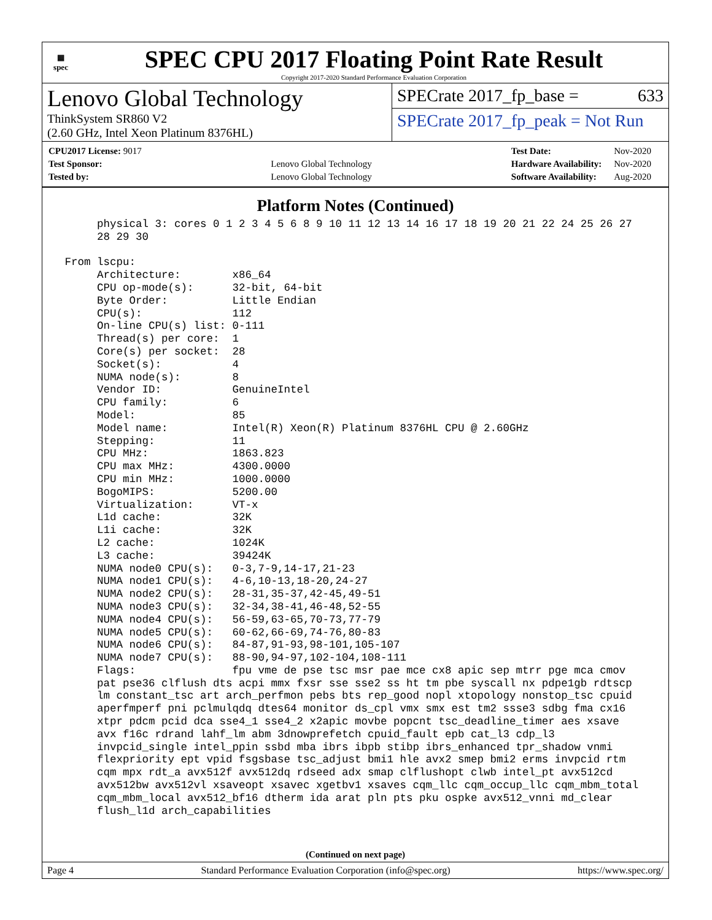▦
spec
SPEC CPU 2017 Floating Point Rate Result
Copyright 2017-2020 Standard Performance Evaluation Corporation
Lenovo Global Technology
ThinkSystem SR860 V2
(2.60 GHz, Intel Xeon Platinum 8376HL)
SPECrate 2017_fp_base = 633
SPECrate 2017_fp_peak = Not Run
| CPU2017 License: 9017 | |
| Test Sponsor: | Lenovo Global Technology |
| Tested by: | Lenovo Global Technology |
| Test Date: | Nov-2020 |
| Hardware Availability: | Nov-2020 |
| Software Availability: | Aug-2020 |
Platform Notes (Continued)
      physical 3: cores 0 1 2 3 4 5 6 8 9 10 11 12 13 14 16 17 18 19 20 21 22 24 25 26 27
      28 29 30

 From lscpu:
      Architecture:        x86_64
      CPU op-mode(s):      32-bit, 64-bit
      Byte Order:          Little Endian
      CPU(s):              112
      On-line CPU(s) list: 0-111
      Thread(s) per core:  1
      Core(s) per socket:  28
      Socket(s):           4
      NUMA node(s):        8
      Vendor ID:           GenuineIntel
      CPU family:          6
      Model:               85
      Model name:          Intel(R) Xeon(R) Platinum 8376HL CPU @ 2.60GHz
      Stepping:            11
      CPU MHz:             1863.823
      CPU max MHz:         4300.0000
      CPU min MHz:         1000.0000
      BogoMIPS:            5200.00
      Virtualization:      VT-x
      L1d cache:           32K
      L1i cache:           32K
      L2 cache:            1024K
      L3 cache:            39424K
      NUMA node0 CPU(s):   0-3,7-9,14-17,21-23
      NUMA node1 CPU(s):   4-6,10-13,18-20,24-27
      NUMA node2 CPU(s):   28-31,35-37,42-45,49-51
      NUMA node3 CPU(s):   32-34,38-41,46-48,52-55
      NUMA node4 CPU(s):   56-59,63-65,70-73,77-79
      NUMA node5 CPU(s):   60-62,66-69,74-76,80-83
      NUMA node6 CPU(s):   84-87,91-93,98-101,105-107
      NUMA node7 CPU(s):   88-90,94-97,102-104,108-111
      Flags:               fpu vme de pse tsc msr pae mce cx8 apic sep mtrr pge mca cmov
      pat pse36 clflush dts acpi mmx fxsr sse sse2 ss ht tm pbe syscall nx pdpe1gb rdtscp
      lm constant_tsc art arch_perfmon pebs bts rep_good nopl xtopology nonstop_tsc cpuid
      aperfmperf pni pclmulqdq dtes64 monitor ds_cpl vmx smx est tm2 ssse3 sdbg fma cx16
      xtpr pdcm pcid dca sse4_1 sse4_2 x2apic movbe popcnt tsc_deadline_timer aes xsave
      avx f16c rdrand lahf_lm abm 3dnowprefetch cpuid_fault epb cat_l3 cdp_l3
      invpcid_single intel_ppin ssbd mba ibrs ibpb stibp ibrs_enhanced tpr_shadow vnmi
      flexpriority ept vpid fsgsbase tsc_adjust bmi1 hle avx2 smep bmi2 erms invpcid rtm
      cqm mpx rdt_a avx512f avx512dq rdseed adx smap clflushopt clwb intel_pt avx512cd
      avx512bw avx512vl xsaveopt xsavec xgetbv1 xsaves cqm_llc cqm_occup_llc cqm_mbm_total
      cqm_mbm_local avx512_bf16 dtherm ida arat pln pts pku ospke avx512_vnni md_clear
      flush_l1d arch_capabilities
(Continued on next page)
Page 4 Standard Performance Evaluation Corporation (info@spec.org) https://www.spec.org/